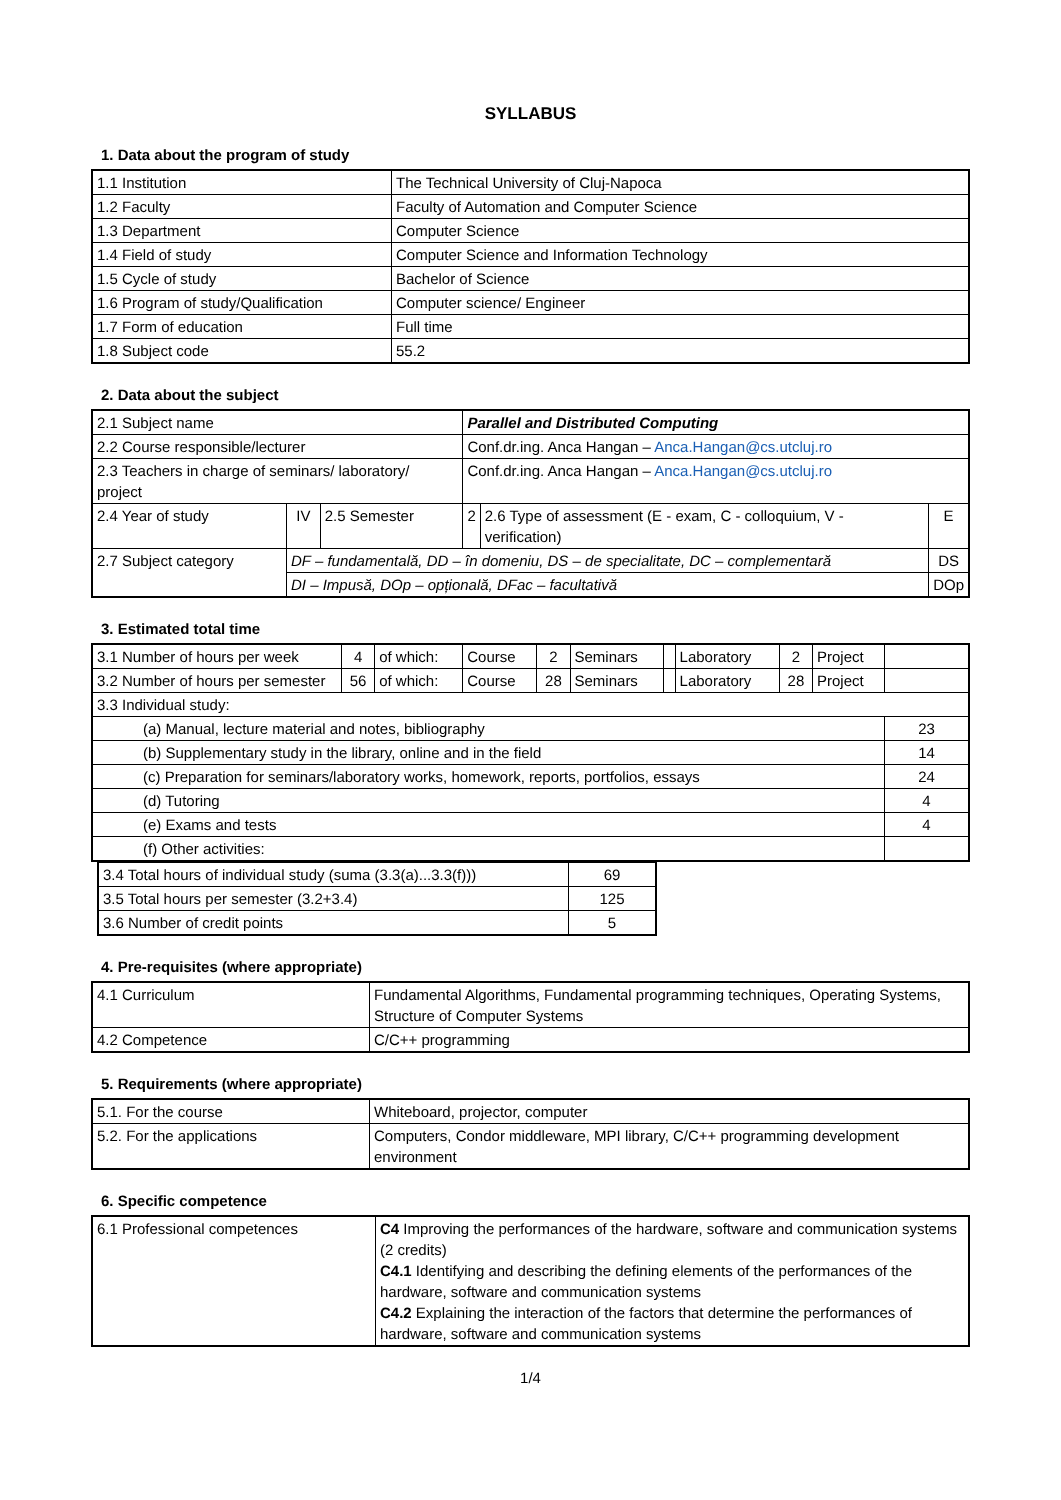SYLLABUS
1. Data about the program of study
| 1.1 Institution | The Technical University of Cluj-Napoca |
| 1.2 Faculty | Faculty of Automation and Computer Science |
| 1.3 Department | Computer Science |
| 1.4 Field of study | Computer Science and Information Technology |
| 1.5 Cycle of study | Bachelor of Science |
| 1.6 Program of study/Qualification | Computer science/ Engineer |
| 1.7 Form of education | Full time |
| 1.8 Subject code | 55.2 |
2. Data about the subject
| 2.1 Subject name | | | Parallel and Distributed Computing | | |
| 2.2 Course responsible/lecturer | | | Conf.dr.ing. Anca Hangan – Anca.Hangan@cs.utcluj.ro | | |
| 2.3 Teachers in charge of seminars/ laboratory/ project | | | Conf.dr.ing. Anca Hangan – Anca.Hangan@cs.utcluj.ro | | |
| 2.4 Year of study | IV | 2.5 Semester | 2 | 2.6 Type of assessment (E - exam, C - colloquium, V - verification) | E |
| 2.7 Subject category | DF – fundamentală, DD – în domeniu, DS – de specialitate, DC – complementară | | | | DS |
| | DI – Impusă, DOp – opțională, DFac – facultativă | | | | DOp |
3. Estimated total time
| 3.1 Number of hours per week | 4 | of which: | Course | 2 | Seminars | | Laboratory | 2 | Project | |
| 3.2 Number of hours per semester | 56 | of which: | Course | 28 | Seminars | | Laboratory | 28 | Project | |
| 3.3 Individual study: | | | | | | | | | | |
| (a) Manual, lecture material and notes, bibliography | | | | | | | | | | 23 |
| (b) Supplementary study in the library, online and in the field | | | | | | | | | | 14 |
| (c) Preparation for seminars/laboratory works, homework, reports, portfolios, essays | | | | | | | | | | 24 |
| (d) Tutoring | | | | | | | | | | 4 |
| (e) Exams and tests | | | | | | | | | | 4 |
| (f) Other activities: | | | | | | | | | | |
| 3.4 Total hours of individual study (suma (3.3(a)...3.3(f))) | 69 |
| 3.5 Total hours per semester (3.2+3.4) | 125 |
| 3.6 Number of credit points | 5 |
4. Pre-requisites (where appropriate)
| 4.1 Curriculum | Fundamental Algorithms, Fundamental programming techniques, Operating Systems, Structure of Computer Systems |
| 4.2 Competence | C/C++ programming |
5. Requirements (where appropriate)
| 5.1. For the course | Whiteboard, projector, computer |
| 5.2. For the applications | Computers, Condor middleware, MPI library, C/C++ programming development environment |
6. Specific competence
| 6.1 Professional competences | C4 Improving the performances of the hardware, software and communication systems (2 credits) C4.1 Identifying and describing the defining elements of the performances of the hardware, software and communication systems C4.2 Explaining the interaction of the factors that determine the performances of hardware, software and communication systems |
1/4